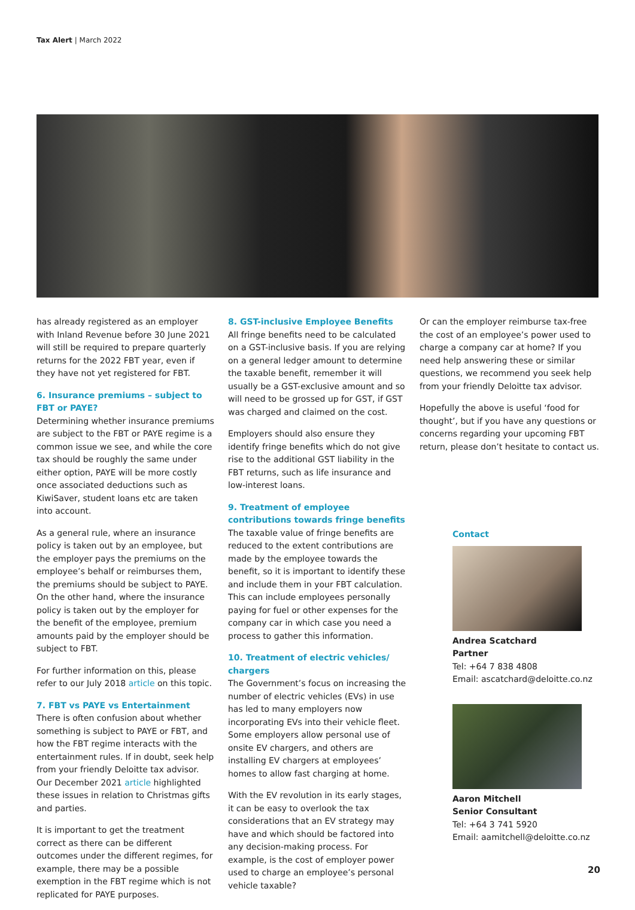Tax Alert | March 2022
has already registered as an employer with Inland Revenue before 30 June 2021 will still be required to prepare quarterly returns for the 2022 FBT year, even if they have not yet registered for FBT.
6. Insurance premiums – subject to FBT or PAYE?
Determining whether insurance premiums are subject to the FBT or PAYE regime is a common issue we see, and while the core tax should be roughly the same under either option, PAYE will be more costly once associated deductions such as KiwiSaver, student loans etc are taken into account.
As a general rule, where an insurance policy is taken out by an employee, but the employer pays the premiums on the employee’s behalf or reimburses them, the premiums should be subject to PAYE. On the other hand, where the insurance policy is taken out by the employer for the benefit of the employee, premium amounts paid by the employer should be subject to FBT.
For further information on this, please refer to our July 2018 article on this topic.
7. FBT vs PAYE vs Entertainment
There is often confusion about whether something is subject to PAYE or FBT, and how the FBT regime interacts with the entertainment rules. If in doubt, seek help from your friendly Deloitte tax advisor. Our December 2021 article highlighted these issues in relation to Christmas gifts and parties.
It is important to get the treatment correct as there can be different outcomes under the different regimes, for example, there may be a possible exemption in the FBT regime which is not replicated for PAYE purposes.
8. GST-inclusive Employee Benefits
All fringe benefits need to be calculated on a GST-inclusive basis. If you are relying on a general ledger amount to determine the taxable benefit, remember it will usually be a GST-exclusive amount and so will need to be grossed up for GST, if GST was charged and claimed on the cost.
Employers should also ensure they identify fringe benefits which do not give rise to the additional GST liability in the FBT returns, such as life insurance and low-interest loans.
9. Treatment of employee contributions towards fringe benefits
The taxable value of fringe benefits are reduced to the extent contributions are made by the employee towards the benefit, so it is important to identify these and include them in your FBT calculation. This can include employees personally paying for fuel or other expenses for the company car in which case you need a process to gather this information.
10. Treatment of electric vehicles/ chargers
The Government’s focus on increasing the number of electric vehicles (EVs) in use has led to many employers now incorporating EVs into their vehicle fleet. Some employers allow personal use of onsite EV chargers, and others are installing EV chargers at employees’ homes to allow fast charging at home.
With the EV revolution in its early stages, it can be easy to overlook the tax considerations that an EV strategy may have and which should be factored into any decision-making process. For example, is the cost of employer power used to charge an employee’s personal vehicle taxable?
Or can the employer reimburse tax-free the cost of an employee’s power used to charge a company car at home? If you need help answering these or similar questions, we recommend you seek help from your friendly Deloitte tax advisor.
Hopefully the above is useful ‘food for thought’, but if you have any questions or concerns regarding your upcoming FBT return, please don’t hesitate to contact us.
Contact
Andrea Scatchard
Partner
Tel: +64 7 838 4808
Email: ascatchard@deloitte.co.nz
Aaron Mitchell
Senior Consultant
Tel: +64 3 741 5920
Email: aamitchell@deloitte.co.nz
20